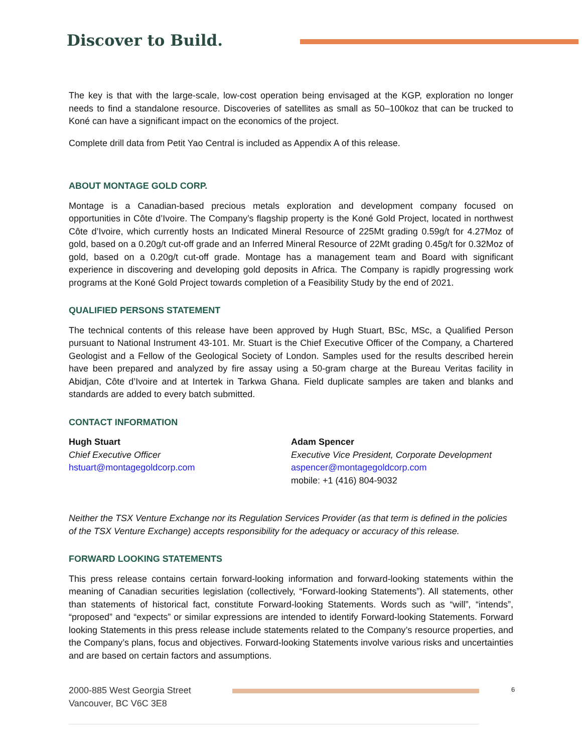Discover to Build.
The key is that with the large-scale, low-cost operation being envisaged at the KGP, exploration no longer needs to find a standalone resource. Discoveries of satellites as small as 50–100koz that can be trucked to Koné can have a significant impact on the economics of the project.
Complete drill data from Petit Yao Central is included as Appendix A of this release.
ABOUT MONTAGE GOLD CORP.
Montage is a Canadian-based precious metals exploration and development company focused on opportunities in Côte d’Ivoire. The Company’s flagship property is the Koné Gold Project, located in northwest Côte d’Ivoire, which currently hosts an Indicated Mineral Resource of 225Mt grading 0.59g/t for 4.27Moz of gold, based on a 0.20g/t cut-off grade and an Inferred Mineral Resource of 22Mt grading 0.45g/t for 0.32Moz of gold, based on a 0.20g/t cut-off grade. Montage has a management team and Board with significant experience in discovering and developing gold deposits in Africa. The Company is rapidly progressing work programs at the Koné Gold Project towards completion of a Feasibility Study by the end of 2021.
QUALIFIED PERSONS STATEMENT
The technical contents of this release have been approved by Hugh Stuart, BSc, MSc, a Qualified Person pursuant to National Instrument 43-101. Mr. Stuart is the Chief Executive Officer of the Company, a Chartered Geologist and a Fellow of the Geological Society of London. Samples used for the results described herein have been prepared and analyzed by fire assay using a 50-gram charge at the Bureau Veritas facility in Abidjan, Côte d’Ivoire and at Intertek in Tarkwa Ghana. Field duplicate samples are taken and blanks and standards are added to every batch submitted.
CONTACT INFORMATION
Hugh Stuart
Chief Executive Officer
hstuart@montagegoldcorp.com
Adam Spencer
Executive Vice President, Corporate Development
aspencer@montagegoldcorp.com
mobile: +1 (416) 804-9032
Neither the TSX Venture Exchange nor its Regulation Services Provider (as that term is defined in the policies of the TSX Venture Exchange) accepts responsibility for the adequacy or accuracy of this release.
FORWARD LOOKING STATEMENTS
This press release contains certain forward-looking information and forward-looking statements within the meaning of Canadian securities legislation (collectively, “Forward-looking Statements”). All statements, other than statements of historical fact, constitute Forward-looking Statements. Words such as “will”, “intends”, “proposed” and “expects” or similar expressions are intended to identify Forward-looking Statements. Forward looking Statements in this press release include statements related to the Company’s resource properties, and the Company’s plans, focus and objectives. Forward-looking Statements involve various risks and uncertainties and are based on certain factors and assumptions.
2000-885 West Georgia Street
Vancouver, BC V6C 3E8
6